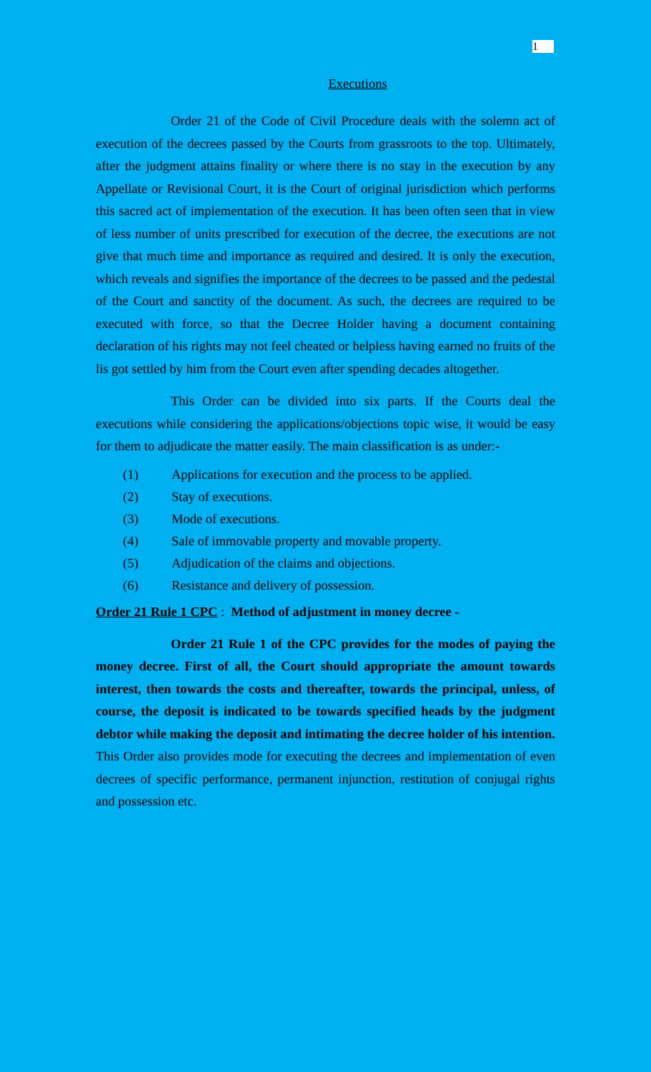1
Executions
Order 21 of the Code of Civil Procedure deals with the solemn act of execution of the decrees passed by the Courts from grassroots to the top. Ultimately, after the judgment attains finality or where there is no stay in the execution by any Appellate or Revisional Court, it is the Court of original jurisdiction which performs this sacred act of implementation of the execution. It has been often seen that in view of less number of units prescribed for execution of the decree, the executions are not give that much time and importance as required and desired. It is only the execution, which reveals and signifies the importance of the decrees to be passed and the pedestal of the Court and sanctity of the document. As such, the decrees are required to be executed with force, so that the Decree Holder having a document containing declaration of his rights may not feel cheated or helpless having earned no fruits of the lis got settled by him from the Court even after spending decades altogether.
This Order can be divided into six parts. If the Courts deal the executions while considering the applications/objections topic wise, it would be easy for them to adjudicate the matter easily. The main classification is as under:-
(1) Applications for execution and the process to be applied.
(2) Stay of executions.
(3) Mode of executions.
(4) Sale of immovable property and movable property.
(5) Adjudication of the claims and objections.
(6) Resistance and delivery of possession.
Order 21 Rule 1 CPC : Method of adjustment in money decree -
Order 21 Rule 1 of the CPC provides for the modes of paying the money decree. First of all, the Court should appropriate the amount towards interest, then towards the costs and thereafter, towards the principal, unless, of course, the deposit is indicated to be towards specified heads by the judgment debtor while making the deposit and intimating the decree holder of his intention. This Order also provides mode for executing the decrees and implementation of even decrees of specific performance, permanent injunction, restitution of conjugal rights and possession etc.